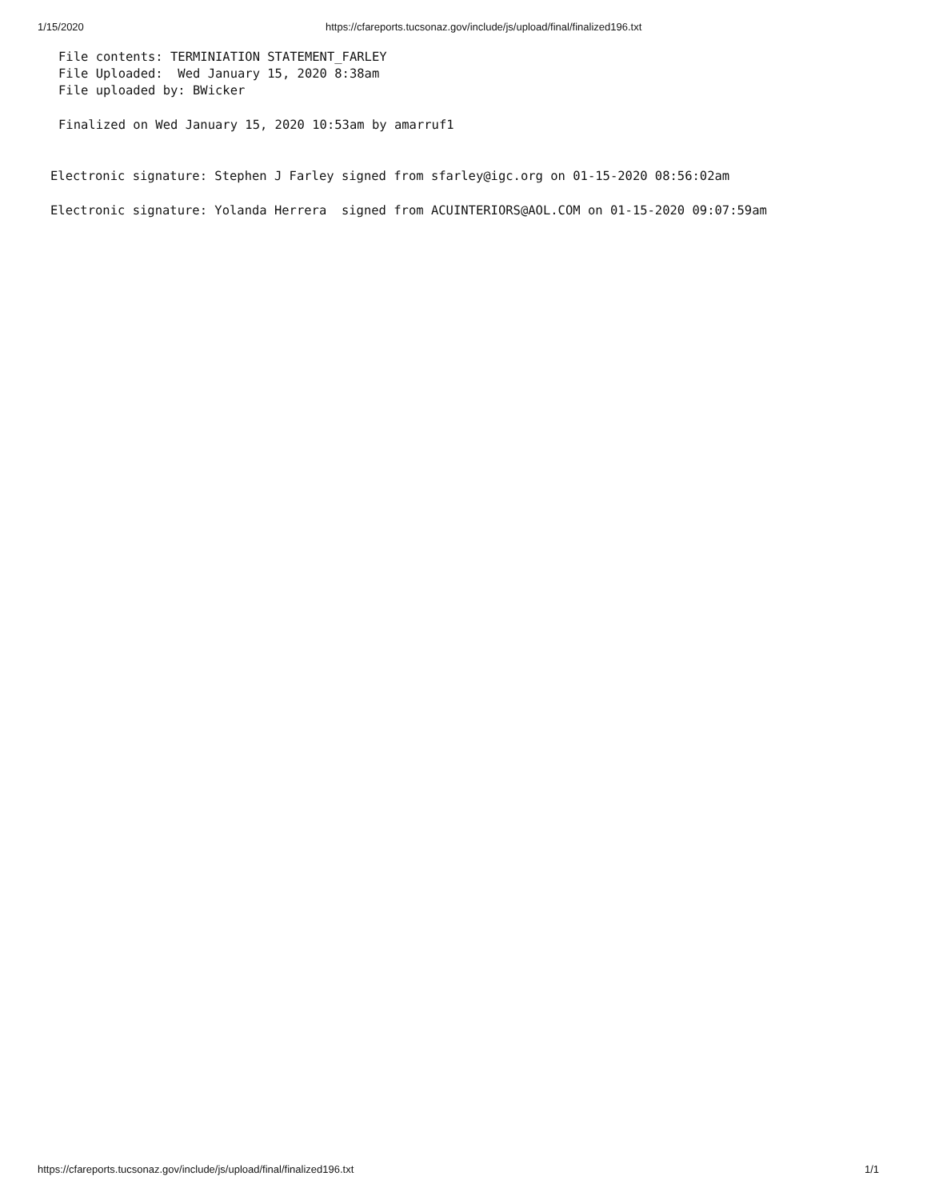1/15/2020 https://cfareports.tucsonaz.gov/include/js/upload/final/finalized196.txt
File contents: TERMINIATION STATEMENT_FARLEY
File Uploaded: Wed January 15, 2020 8:38am
File uploaded by: BWicker
Finalized on Wed January 15, 2020 10:53am by amarruf1
Electronic signature: Stephen J Farley signed from sfarley@igc.org on 01-15-2020 08:56:02am
Electronic signature: Yolanda Herrera signed from ACUINTERIORS@AOL.COM on 01-15-2020 09:07:59am
https://cfareports.tucsonaz.gov/include/js/upload/final/finalized196.txt 1/1